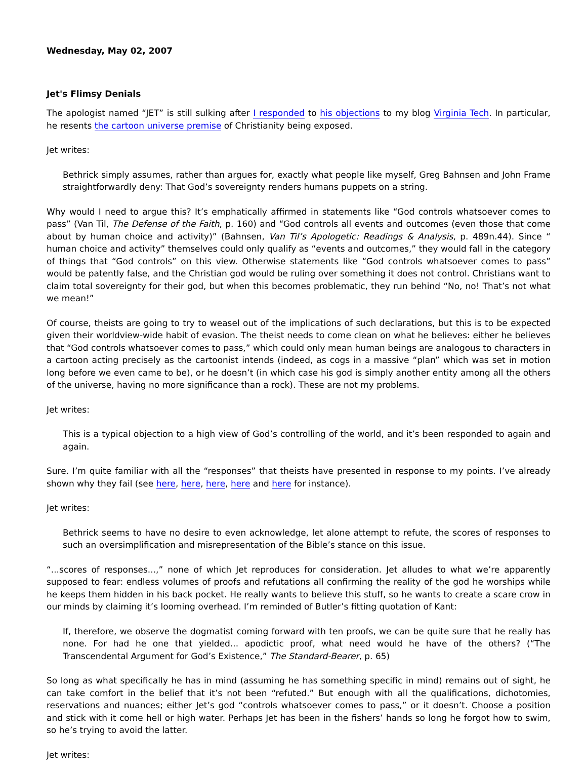Wednesday, May 02, 2007
Jet's Flimsy Denials
The apologist named “JET” is still sulking after I responded to his objections to my blog Virginia Tech. In particular, he resents the cartoon universe premise of Christianity being exposed.
Jet writes:
Bethrick simply assumes, rather than argues for, exactly what people like myself, Greg Bahnsen and John Frame straightforwardly deny: That God’s sovereignty renders humans puppets on a string.
Why would I need to argue this? It’s emphatically affirmed in statements like “God controls whatsoever comes to pass” (Van Til, The Defense of the Faith, p. 160) and “God controls all events and outcomes (even those that come about by human choice and activity)” (Bahnsen, Van Til’s Apologetic: Readings & Analysis, p. 489n.44). Since “ human choice and activity” themselves could only qualify as “events and outcomes,” they would fall in the category of things that “God controls” on this view. Otherwise statements like “God controls whatsoever comes to pass” would be patently false, and the Christian god would be ruling over something it does not control. Christians want to claim total sovereignty for their god, but when this becomes problematic, they run behind “No, no! That’s not what we mean!”
Of course, theists are going to try to weasel out of the implications of such declarations, but this is to be expected given their worldview-wide habit of evasion. The theist needs to come clean on what he believes: either he believes that “God controls whatsoever comes to pass,” which could only mean human beings are analogous to characters in a cartoon acting precisely as the cartoonist intends (indeed, as cogs in a massive “plan” which was set in motion long before we even came to be), or he doesn’t (in which case his god is simply another entity among all the others of the universe, having no more significance than a rock). These are not my problems.
Jet writes:
This is a typical objection to a high view of God’s controlling of the world, and it’s been responded to again and again.
Sure. I’m quite familiar with all the “responses” that theists have presented in response to my points. I’ve already shown why they fail (see here, here, here, here and here for instance).
Jet writes:
Bethrick seems to have no desire to even acknowledge, let alone attempt to refute, the scores of responses to such an oversimplification and misrepresentation of the Bible’s stance on this issue.
“...scores of responses...,” none of which Jet reproduces for consideration. Jet alludes to what we’re apparently supposed to fear: endless volumes of proofs and refutations all confirming the reality of the god he worships while he keeps them hidden in his back pocket. He really wants to believe this stuff, so he wants to create a scare crow in our minds by claiming it’s looming overhead. I’m reminded of Butler’s fitting quotation of Kant:
If, therefore, we observe the dogmatist coming forward with ten proofs, we can be quite sure that he really has none. For had he one that yielded... apodictic proof, what need would he have of the others? (“The Transcendental Argument for God’s Existence,” The Standard-Bearer, p. 65)
So long as what specifically he has in mind (assuming he has something specific in mind) remains out of sight, he can take comfort in the belief that it’s not been “refuted.” But enough with all the qualifications, dichotomies, reservations and nuances; either Jet’s god “controls whatsoever comes to pass,” or it doesn’t. Choose a position and stick with it come hell or high water. Perhaps Jet has been in the fishers’ hands so long he forgot how to swim, so he’s trying to avoid the latter.
Jet writes: